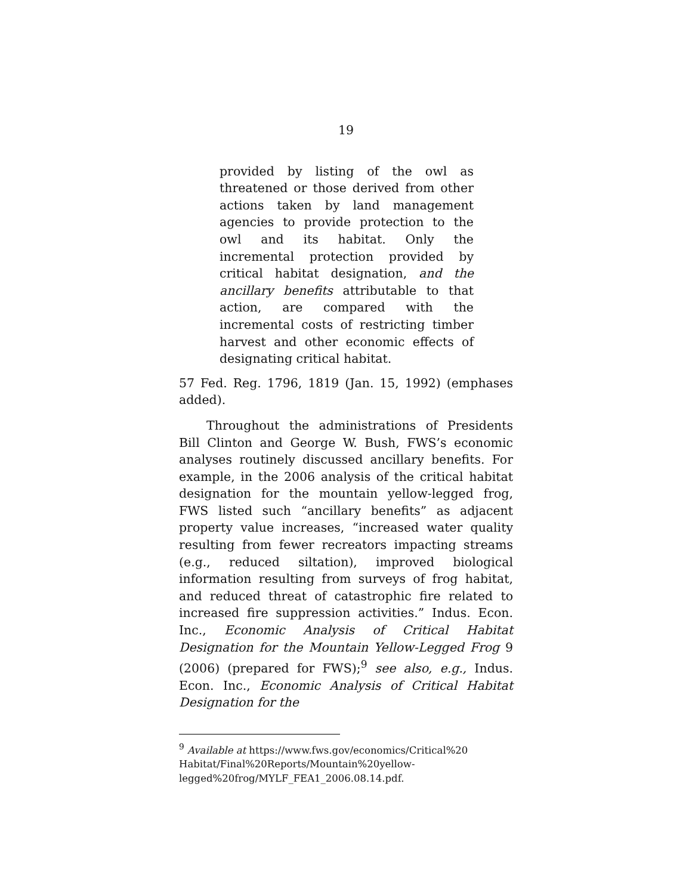19
provided by listing of the owl as threatened or those derived from other actions taken by land management agencies to provide protection to the owl and its habitat. Only the incremental protection provided by critical habitat designation, and the ancillary benefits attributable to that action, are compared with the incremental costs of restricting timber harvest and other economic effects of designating critical habitat.
57 Fed. Reg. 1796, 1819 (Jan. 15, 1992) (emphases added).
Throughout the administrations of Presidents Bill Clinton and George W. Bush, FWS’s economic analyses routinely discussed ancillary benefits. For example, in the 2006 analysis of the critical habitat designation for the mountain yellow-legged frog, FWS listed such “ancillary benefits” as adjacent property value increases, “increased water quality resulting from fewer recreators impacting streams (e.g., reduced siltation), improved biological information resulting from surveys of frog habitat, and reduced threat of catastrophic fire related to increased fire suppression activities.” Indus. Econ. Inc., Economic Analysis of Critical Habitat Designation for the Mountain Yellow-Legged Frog 9 (2006) (prepared for FWS);<sup>9</sup> see also, e.g., Indus. Econ. Inc., Economic Analysis of Critical Habitat Designation for the
<sup>9</sup> Available at https://www.fws.gov/economics/Critical%20 Habitat/Final%20Reports/Mountain%20yellow-legged%20frog/MYLF_FEA1_2006.08.14.pdf.